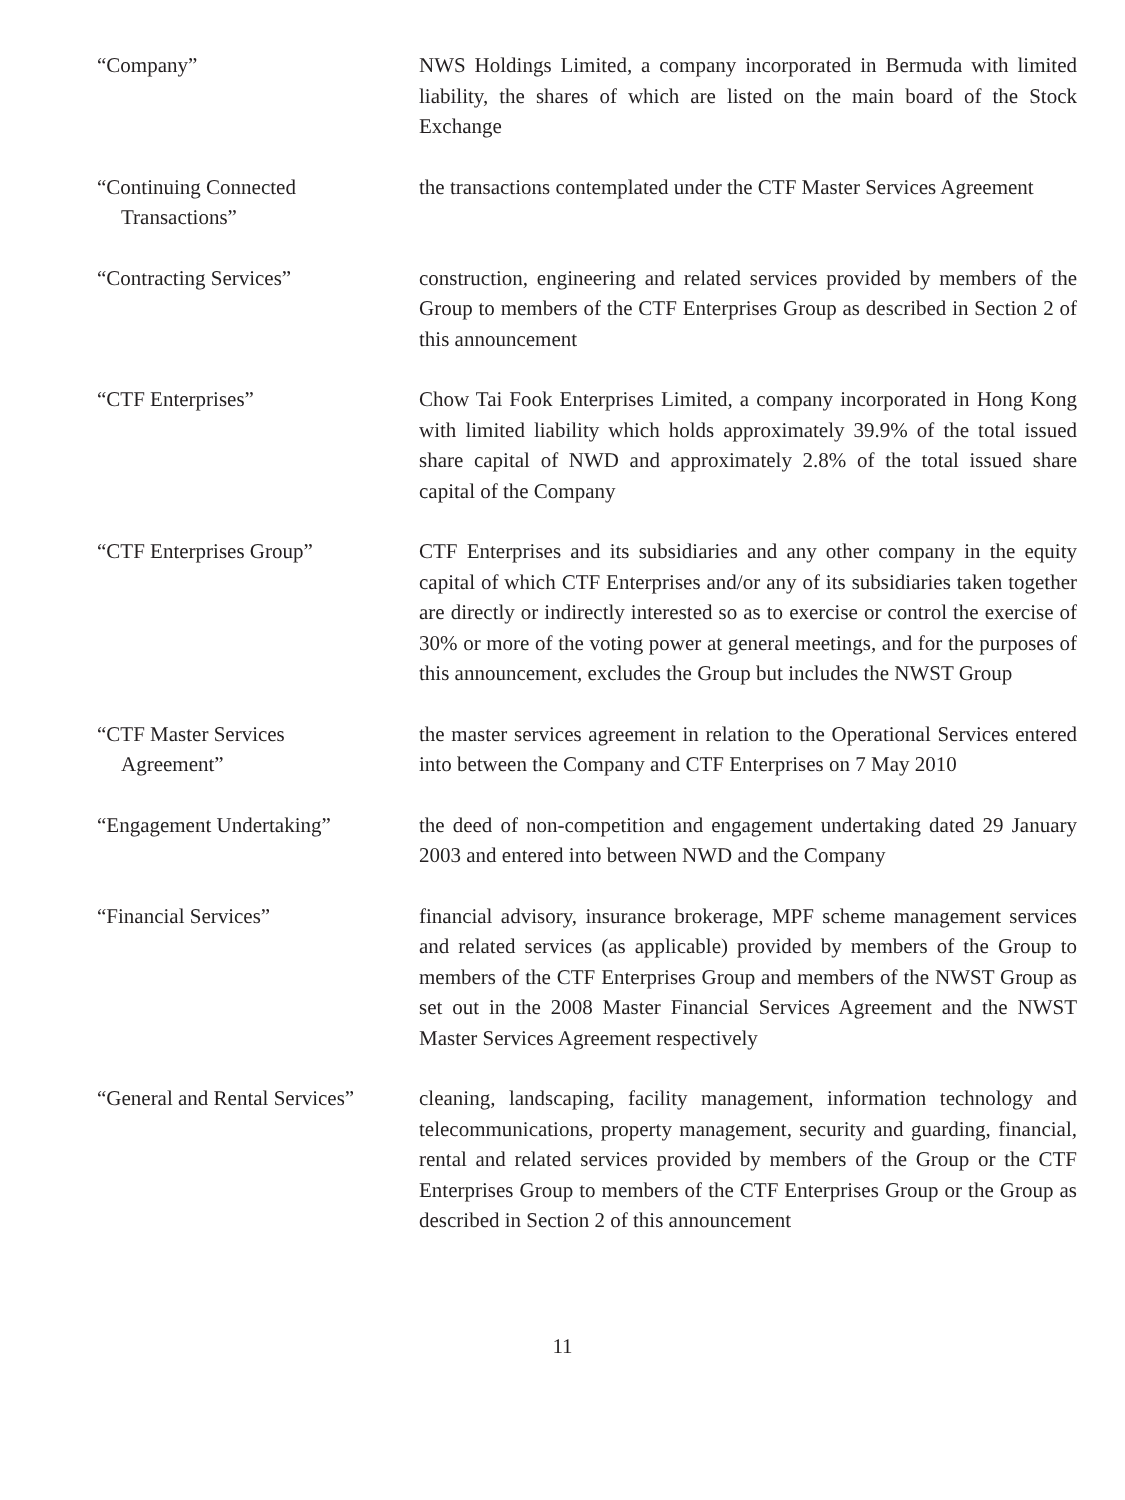“Company” NWS Holdings Limited, a company incorporated in Bermuda with limited liability, the shares of which are listed on the main board of the Stock Exchange
“Continuing Connected
Transactions”
the transactions contemplated under the CTF Master Services Agreement
“Contracting Services” construction, engineering and related services provided by members of the Group to members of the CTF Enterprises Group as described in Section 2 of this announcement
“CTF Enterprises” Chow Tai Fook Enterprises Limited, a company incorporated in Hong Kong with limited liability which holds approximately 39.9% of the total issued share capital of NWD and approximately 2.8% of the total issued share capital of the Company
“CTF Enterprises Group” CTF Enterprises and its subsidiaries and any other company in the equity capital of which CTF Enterprises and/or any of its subsidiaries taken together are directly or indirectly interested so as to exercise or control the exercise of 30% or more of the voting power at general meetings, and for the purposes of this announcement, excludes the Group but includes the NWST Group
“CTF Master Services
Agreement”
the master services agreement in relation to the Operational Services entered into between the Company and CTF Enterprises on 7 May 2010
“Engagement Undertaking” the deed of non-competition and engagement undertaking dated 29 January 2003 and entered into between NWD and the Company
“Financial Services” financial advisory, insurance brokerage, MPF scheme management services and related services (as applicable) provided by members of the Group to members of the CTF Enterprises Group and members of the NWST Group as set out in the 2008 Master Financial Services Agreement and the NWST Master Services Agreement respectively
“General and Rental Services”
cleaning, landscaping, facility management, information technology and telecommunications, property management, security and guarding, financial, rental and related services provided by members of the Group or the CTF Enterprises Group to members of the CTF Enterprises Group or the Group as described in Section 2 of this announcement
11